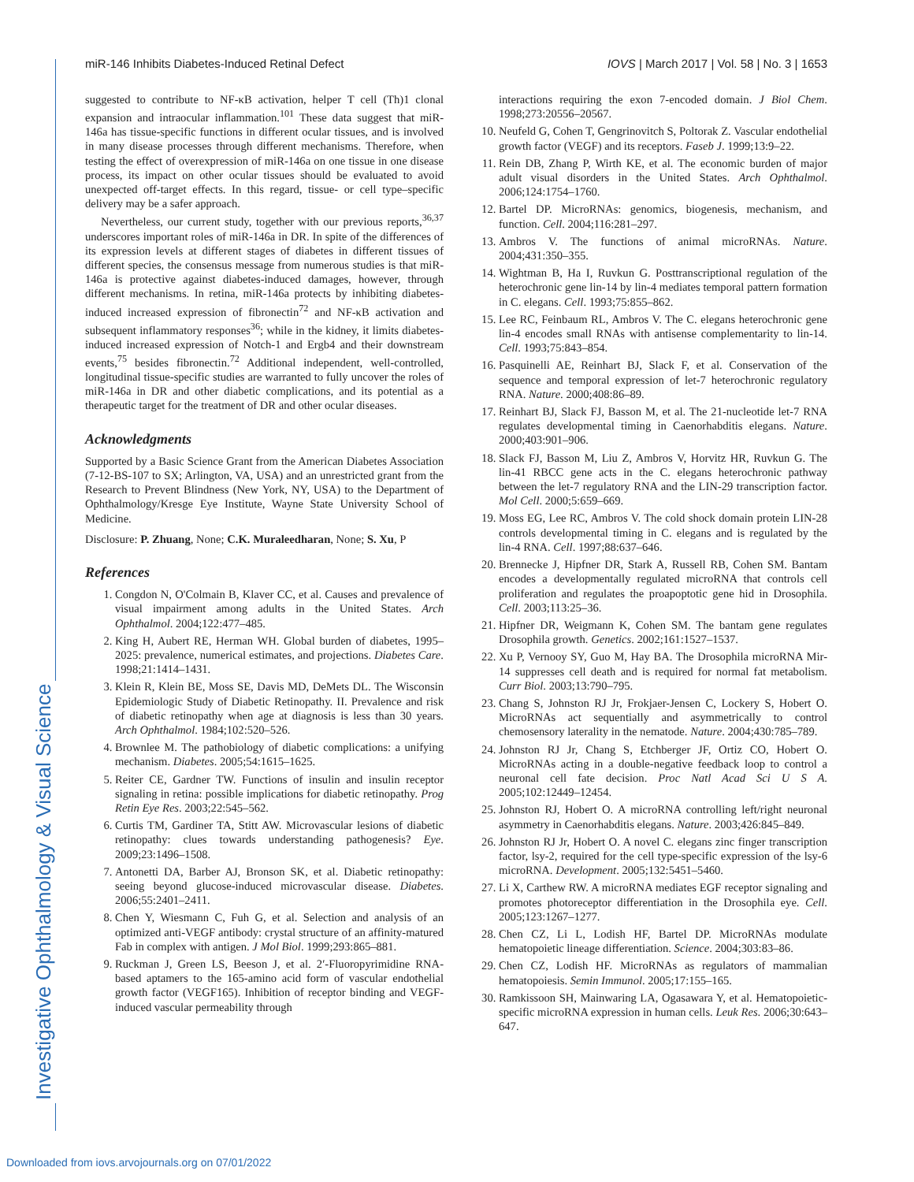Investigative Ophthalmology & Visual Science
miR-146 Inhibits Diabetes-Induced Retinal Defect IOVS | March 2017 | Vol. 58 | No. 3 | 1653
suggested to contribute to NF-κB activation, helper T cell (Th)1 clonal expansion and intraocular inflammation.<sup>101</sup> These data suggest that miR-146a has tissue-specific functions in different ocular tissues, and is involved in many disease processes through different mechanisms. Therefore, when testing the effect of overexpression of miR-146a on one tissue in one disease process, its impact on other ocular tissues should be evaluated to avoid unexpected off-target effects. In this regard, tissue- or cell type–specific delivery may be a safer approach.
Nevertheless, our current study, together with our previous reports,<sup>36,37</sup> underscores important roles of miR-146a in DR. In spite of the differences of its expression levels at different stages of diabetes in different tissues of different species, the consensus message from numerous studies is that miR-146a is protective against diabetes-induced damages, however, through different mechanisms. In retina, miR-146a protects by inhibiting diabetes-induced increased expression of fibronectin<sup>72</sup> and NF-κB activation and subsequent inflammatory responses<sup>36</sup>; while in the kidney, it limits diabetes-induced increased expression of Notch-1 and Ergb4 and their downstream events,<sup>75</sup> besides fibronectin.<sup>72</sup> Additional independent, well-controlled, longitudinal tissue-specific studies are warranted to fully uncover the roles of miR-146a in DR and other diabetic complications, and its potential as a therapeutic target for the treatment of DR and other ocular diseases.
Acknowledgments
Supported by a Basic Science Grant from the American Diabetes Association (7-12-BS-107 to SX; Arlington, VA, USA) and an unrestricted grant from the Research to Prevent Blindness (New York, NY, USA) to the Department of Ophthalmology/Kresge Eye Institute, Wayne State University School of Medicine.
Disclosure: P. Zhuang, None; C.K. Muraleedharan, None; S. Xu, P
References
1. Congdon N, O'Colmain B, Klaver CC, et al. Causes and prevalence of visual impairment among adults in the United States. Arch Ophthalmol. 2004;122:477–485.
2. King H, Aubert RE, Herman WH. Global burden of diabetes, 1995–2025: prevalence, numerical estimates, and projections. Diabetes Care. 1998;21:1414–1431.
3. Klein R, Klein BE, Moss SE, Davis MD, DeMets DL. The Wisconsin Epidemiologic Study of Diabetic Retinopathy. II. Prevalence and risk of diabetic retinopathy when age at diagnosis is less than 30 years. Arch Ophthalmol. 1984;102:520–526.
4. Brownlee M. The pathobiology of diabetic complications: a unifying mechanism. Diabetes. 2005;54:1615–1625.
5. Reiter CE, Gardner TW. Functions of insulin and insulin receptor signaling in retina: possible implications for diabetic retinopathy. Prog Retin Eye Res. 2003;22:545–562.
6. Curtis TM, Gardiner TA, Stitt AW. Microvascular lesions of diabetic retinopathy: clues towards understanding pathogenesis? Eye. 2009;23:1496–1508.
7. Antonetti DA, Barber AJ, Bronson SK, et al. Diabetic retinopathy: seeing beyond glucose-induced microvascular disease. Diabetes. 2006;55:2401–2411.
8. Chen Y, Wiesmann C, Fuh G, et al. Selection and analysis of an optimized anti-VEGF antibody: crystal structure of an affinity-matured Fab in complex with antigen. J Mol Biol. 1999;293:865–881.
9. Ruckman J, Green LS, Beeson J, et al. 2′-Fluoropyrimidine RNA-based aptamers to the 165-amino acid form of vascular endothelial growth factor (VEGF165). Inhibition of receptor binding and VEGF-induced vascular permeability through
interactions requiring the exon 7-encoded domain. J Biol Chem. 1998;273:20556–20567.
10. Neufeld G, Cohen T, Gengrinovitch S, Poltorak Z. Vascular endothelial growth factor (VEGF) and its receptors. Faseb J. 1999;13:9–22.
11. Rein DB, Zhang P, Wirth KE, et al. The economic burden of major adult visual disorders in the United States. Arch Ophthalmol. 2006;124:1754–1760.
12. Bartel DP. MicroRNAs: genomics, biogenesis, mechanism, and function. Cell. 2004;116:281–297.
13. Ambros V. The functions of animal microRNAs. Nature. 2004;431:350–355.
14. Wightman B, Ha I, Ruvkun G. Posttranscriptional regulation of the heterochronic gene lin-14 by lin-4 mediates temporal pattern formation in C. elegans. Cell. 1993;75:855–862.
15. Lee RC, Feinbaum RL, Ambros V. The C. elegans heterochronic gene lin-4 encodes small RNAs with antisense complementarity to lin-14. Cell. 1993;75:843–854.
16. Pasquinelli AE, Reinhart BJ, Slack F, et al. Conservation of the sequence and temporal expression of let-7 heterochronic regulatory RNA. Nature. 2000;408:86–89.
17. Reinhart BJ, Slack FJ, Basson M, et al. The 21-nucleotide let-7 RNA regulates developmental timing in Caenorhabditis elegans. Nature. 2000;403:901–906.
18. Slack FJ, Basson M, Liu Z, Ambros V, Horvitz HR, Ruvkun G. The lin-41 RBCC gene acts in the C. elegans heterochronic pathway between the let-7 regulatory RNA and the LIN-29 transcription factor. Mol Cell. 2000;5:659–669.
19. Moss EG, Lee RC, Ambros V. The cold shock domain protein LIN-28 controls developmental timing in C. elegans and is regulated by the lin-4 RNA. Cell. 1997;88:637–646.
20. Brennecke J, Hipfner DR, Stark A, Russell RB, Cohen SM. Bantam encodes a developmentally regulated microRNA that controls cell proliferation and regulates the proapoptotic gene hid in Drosophila. Cell. 2003;113:25–36.
21. Hipfner DR, Weigmann K, Cohen SM. The bantam gene regulates Drosophila growth. Genetics. 2002;161:1527–1537.
22. Xu P, Vernooy SY, Guo M, Hay BA. The Drosophila microRNA Mir-14 suppresses cell death and is required for normal fat metabolism. Curr Biol. 2003;13:790–795.
23. Chang S, Johnston RJ Jr, Frokjaer-Jensen C, Lockery S, Hobert O. MicroRNAs act sequentially and asymmetrically to control chemosensory laterality in the nematode. Nature. 2004;430:785–789.
24. Johnston RJ Jr, Chang S, Etchberger JF, Ortiz CO, Hobert O. MicroRNAs acting in a double-negative feedback loop to control a neuronal cell fate decision. Proc Natl Acad Sci U S A. 2005;102:12449–12454.
25. Johnston RJ, Hobert O. A microRNA controlling left/right neuronal asymmetry in Caenorhabditis elegans. Nature. 2003;426:845–849.
26. Johnston RJ Jr, Hobert O. A novel C. elegans zinc finger transcription factor, lsy-2, required for the cell type-specific expression of the lsy-6 microRNA. Development. 2005;132:5451–5460.
27. Li X, Carthew RW. A microRNA mediates EGF receptor signaling and promotes photoreceptor differentiation in the Drosophila eye. Cell. 2005;123:1267–1277.
28. Chen CZ, Li L, Lodish HF, Bartel DP. MicroRNAs modulate hematopoietic lineage differentiation. Science. 2004;303:83–86.
29. Chen CZ, Lodish HF. MicroRNAs as regulators of mammalian hematopoiesis. Semin Immunol. 2005;17:155–165.
30. Ramkissoon SH, Mainwaring LA, Ogasawara Y, et al. Hematopoietic-specific microRNA expression in human cells. Leuk Res. 2006;30:643–647.
Downloaded from iovs.arvojournals.org on 07/01/2022